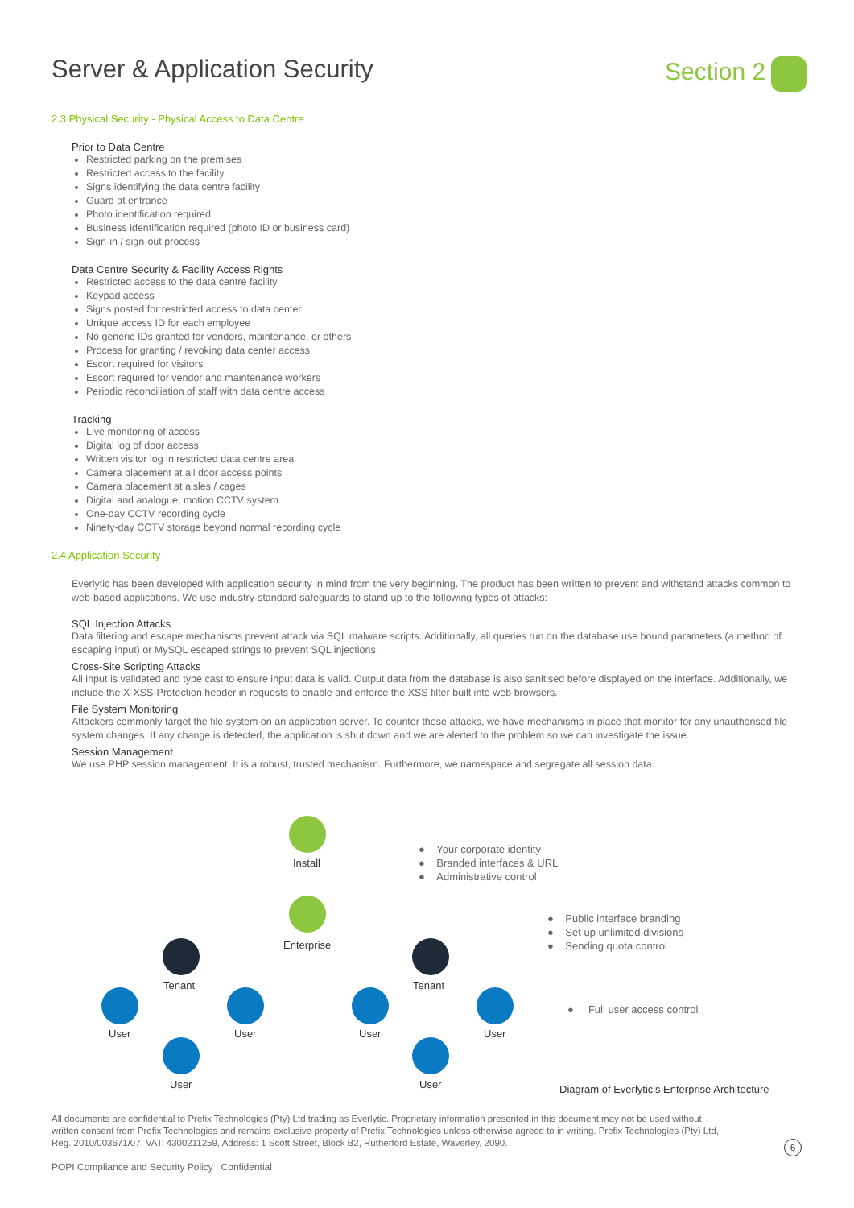Server & Application Security Section 2
2.3 Physical Security - Physical Access to Data Centre
Prior to Data Centre
Restricted parking on the premises
Restricted access to the facility
Signs identifying the data centre facility
Guard at entrance
Photo identification required
Business identification required (photo ID or business card)
Sign-in / sign-out process
Data Centre Security & Facility Access Rights
Restricted access to the data centre facility
Keypad access
Signs posted for restricted access to data center
Unique access ID for each employee
No generic IDs granted for vendors, maintenance, or others
Process for granting / revoking data center access
Escort required for visitors
Escort required for vendor and maintenance workers
Periodic reconciliation of staff with data centre access
Tracking
Live monitoring of access
Digital log of door access
Written visitor log in restricted data centre area
Camera placement at all door access points
Camera placement at aisles / cages
Digital and analogue, motion CCTV system
One-day CCTV recording cycle
Ninety-day CCTV storage beyond normal recording cycle
2.4 Application Security
Everlytic has been developed with application security in mind from the very beginning. The product has been written to prevent and withstand attacks common to web-based applications. We use industry-standard safeguards to stand up to the following types of attacks:
SQL Injection Attacks
Data filtering and escape mechanisms prevent attack via SQL malware scripts. Additionally, all queries run on the database use bound parameters (a method of escaping input) or MySQL escaped strings to prevent SQL injections.
Cross-Site Scripting Attacks
All input is validated and type cast to ensure input data is valid. Output data from the database is also sanitised before displayed on the interface. Additionally, we include the X-XSS-Protection header in requests to enable and enforce the XSS filter built into web browsers.
File System Monitoring
Attackers commonly target the file system on an application server. To counter these attacks, we have mechanisms in place that monitor for any unauthorised file system changes. If any change is detected, the application is shut down and we are alerted to the problem so we can investigate the issue.
Session Management
We use PHP session management. It is a robust, trusted mechanism. Furthermore, we namespace and segregate all session data.
Install
Enterprise
Tenant Tenant
User User
User
User User
User
● Your corporate identity
● Branded interfaces & URL
● Administrative control
● Public interface branding
● Set up unlimited divisions
● Sending quota control
● Full user access control
Diagram of Everlytic’s Enterprise Architecture
All documents are confidential to Prefix Technologies (Pty) Ltd trading as Everlytic. Proprietary information presented in this document may not be used without written consent from Prefix Technologies and remains exclusive property of Prefix Technologies unless otherwise agreed to in writing. Prefix Technologies (Pty) Ltd, Reg. 2010/003671/07, VAT: 4300211259, Address: 1 Scott Street, Block B2, Rutherford Estate, Waverley, 2090.
6
POPI Compliance and Security Policy | Confidential